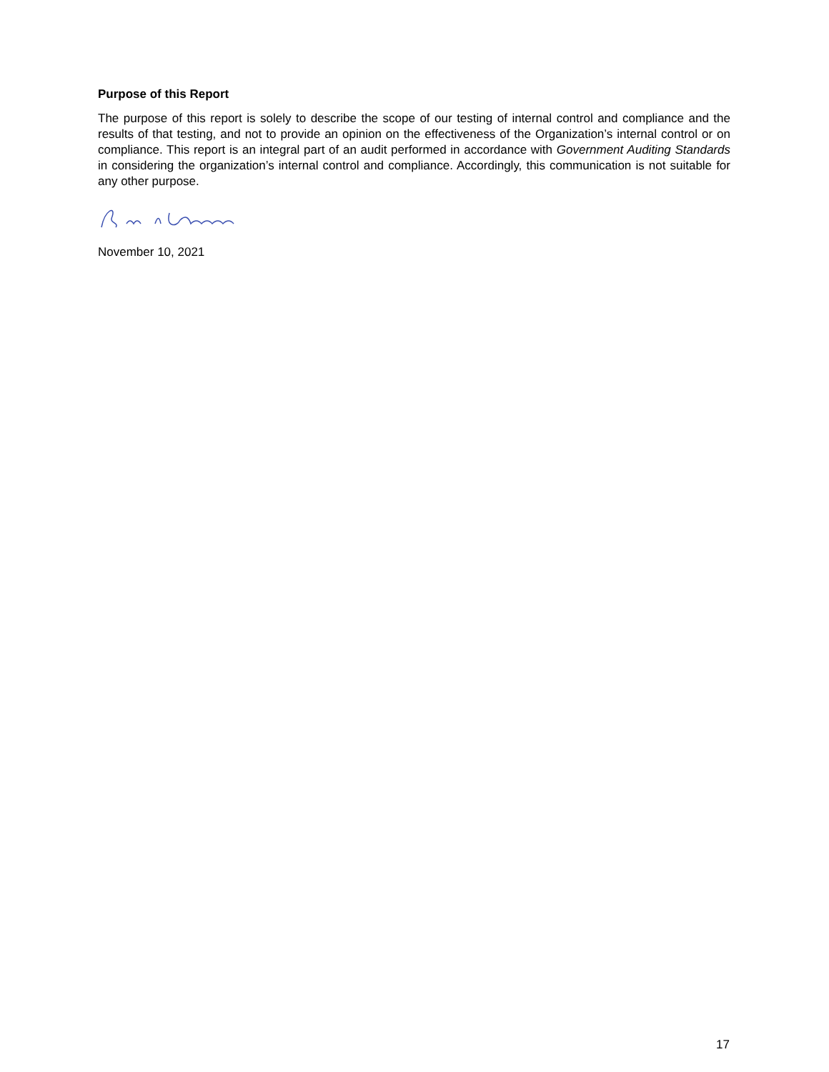Purpose of this Report
The purpose of this report is solely to describe the scope of our testing of internal control and compliance and the results of that testing, and not to provide an opinion on the effectiveness of the Organization’s internal control or on compliance. This report is an integral part of an audit performed in accordance with Government Auditing Standards in considering the organization’s internal control and compliance. Accordingly, this communication is not suitable for any other purpose.
November 10, 2021
17